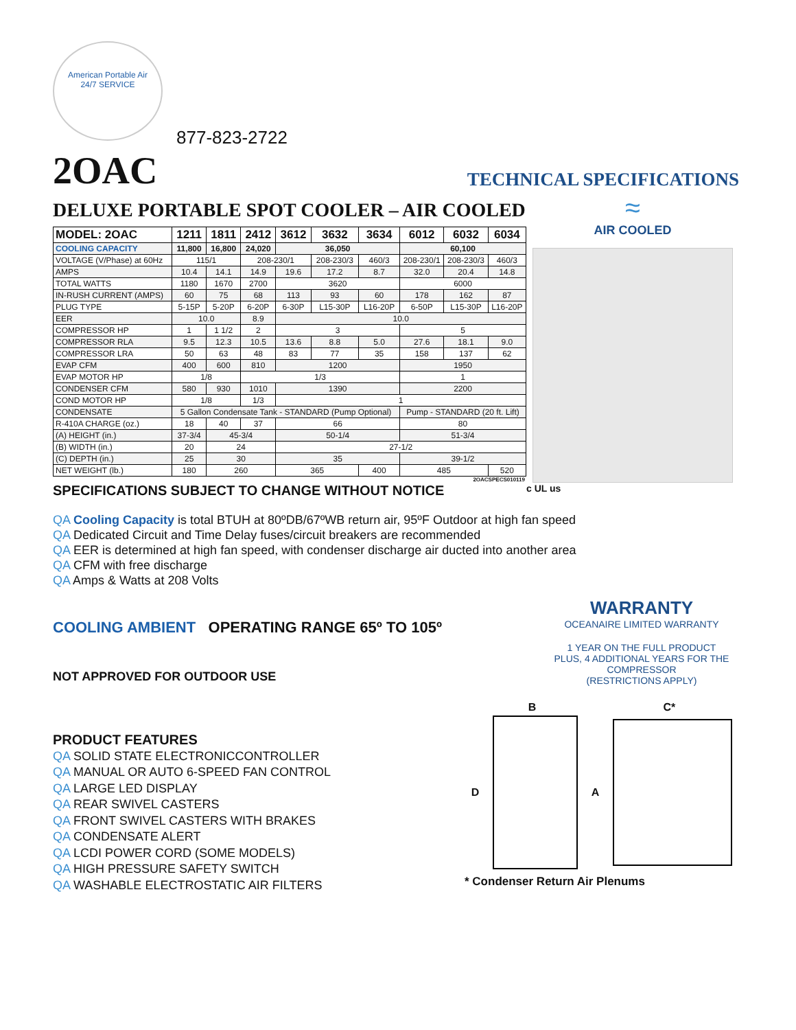American Portable Air
24/7 SERVICE
877-823-2722
2OAC
TECHNICAL SPECIFICATIONS
DELUXE PORTABLE SPOT COOLER – AIR COOLED
| MODEL: 2OAC | 1211 | 1811 | 2412 | 3612 | 3632 | 3634 | 6012 | 6032 | 6034 |
| --- | --- | --- | --- | --- | --- | --- | --- | --- | --- |
| COOLING CAPACITY | 11,800 | 16,800 | 24,020 | 36,050 | | | 60,100 | | |
| VOLTAGE (V/Phase) at 60Hz | 115/1 | | 208-230/1 | | 208-230/3 | 460/3 | 208-230/1 | 208-230/3 | 460/3 |
| AMPS | 10.4 | 14.1 | 14.9 | 19.6 | 17.2 | 8.7 | 32.0 | 20.4 | 14.8 |
| TOTAL WATTS | 1180 | 1670 | 2700 | 3620 | | | 6000 | | |
| IN-RUSH CURRENT (AMPS) | 60 | 75 | 68 | 113 | 93 | 60 | 178 | 162 | 87 |
| PLUG TYPE | 5-15P | 5-20P | 6-20P | 6-30P | L15-30P | L16-20P | 6-50P | L15-30P | L16-20P |
| EER | 10.0 | | 8.9 | 10.0 | | | | | |
| COMPRESSOR HP | 1 | 1 1/2 | 2 | 3 | | | 5 | | |
| COMPRESSOR RLA | 9.5 | 12.3 | 10.5 | 13.6 | 8.8 | 5.0 | 27.6 | 18.1 | 9.0 |
| COMPRESSOR LRA | 50 | 63 | 48 | 83 | 77 | 35 | 158 | 137 | 62 |
| EVAP CFM | 400 | 600 | 810 | 1200 | | | 1950 | | |
| EVAP MOTOR HP | 1/8 | | 1/3 | | | | 1 | | |
| CONDENSER CFM | 580 | 930 | 1010 | 1390 | | | 2200 | | |
| COND MOTOR HP | 1/8 | | 1/3 | 1 | | | | | |
| CONDENSATE | 5 Gallon Condensate Tank - STANDARD (Pump Optional) | | | | | | Pump - STANDARD (20 ft. Lift) | | |
| R-410A CHARGE (oz.) | 18 | 40 | 37 | 66 | | | 80 | | |
| (A) HEIGHT (in.) | 37-3/4 | 45-3/4 | | 50-1/4 | | | 51-3/4 | | |
| (B) WIDTH (in.) | 20 | 24 | | 27-1/2 | | | | | |
| (C) DEPTH (in.) | 25 | 30 | | 35 | | | 39-1/2 | | |
| NET WEIGHT (lb.) | 180 | 260 | | 365 | | 400 | 485 | | 520 |
2OACSPECS010119
SPECIFICATIONS SUBJECT TO CHANGE WITHOUT NOTICE
≈
AIR COOLED
c UL us
QA Cooling Capacity is total BTUH at 80ºDB/67ºWB return air, 95ºF Outdoor at high fan speed
QA Dedicated Circuit and Time Delay fuses/circuit breakers are recommended
QA EER is determined at high fan speed, with condenser discharge air ducted into another area
QA CFM with free discharge
QA Amps & Watts at 208 Volts
COOLING AMBIENT OPERATING RANGE 65º TO 105º
NOT APPROVED FOR OUTDOOR USE
PRODUCT FEATURES
QA SOLID STATE ELECTRONICCONTROLLER
QA MANUAL OR AUTO 6-SPEED FAN CONTROL
QA LARGE LED DISPLAY
QA REAR SWIVEL CASTERS
QA FRONT SWIVEL CASTERS WITH BRAKES
QA CONDENSATE ALERT
QA LCDI POWER CORD (SOME MODELS)
QA HIGH PRESSURE SAFETY SWITCH
QA WASHABLE ELECTROSTATIC AIR FILTERS
B C*
D A
* Condenser Return Air Plenums
WARRANTY
OCEANAIRE LIMITED WARRANTY
1 YEAR ON THE FULL PRODUCT
PLUS, 4 ADDITIONAL YEARS FOR THE COMPRESSOR
(RESTRICTIONS APPLY)